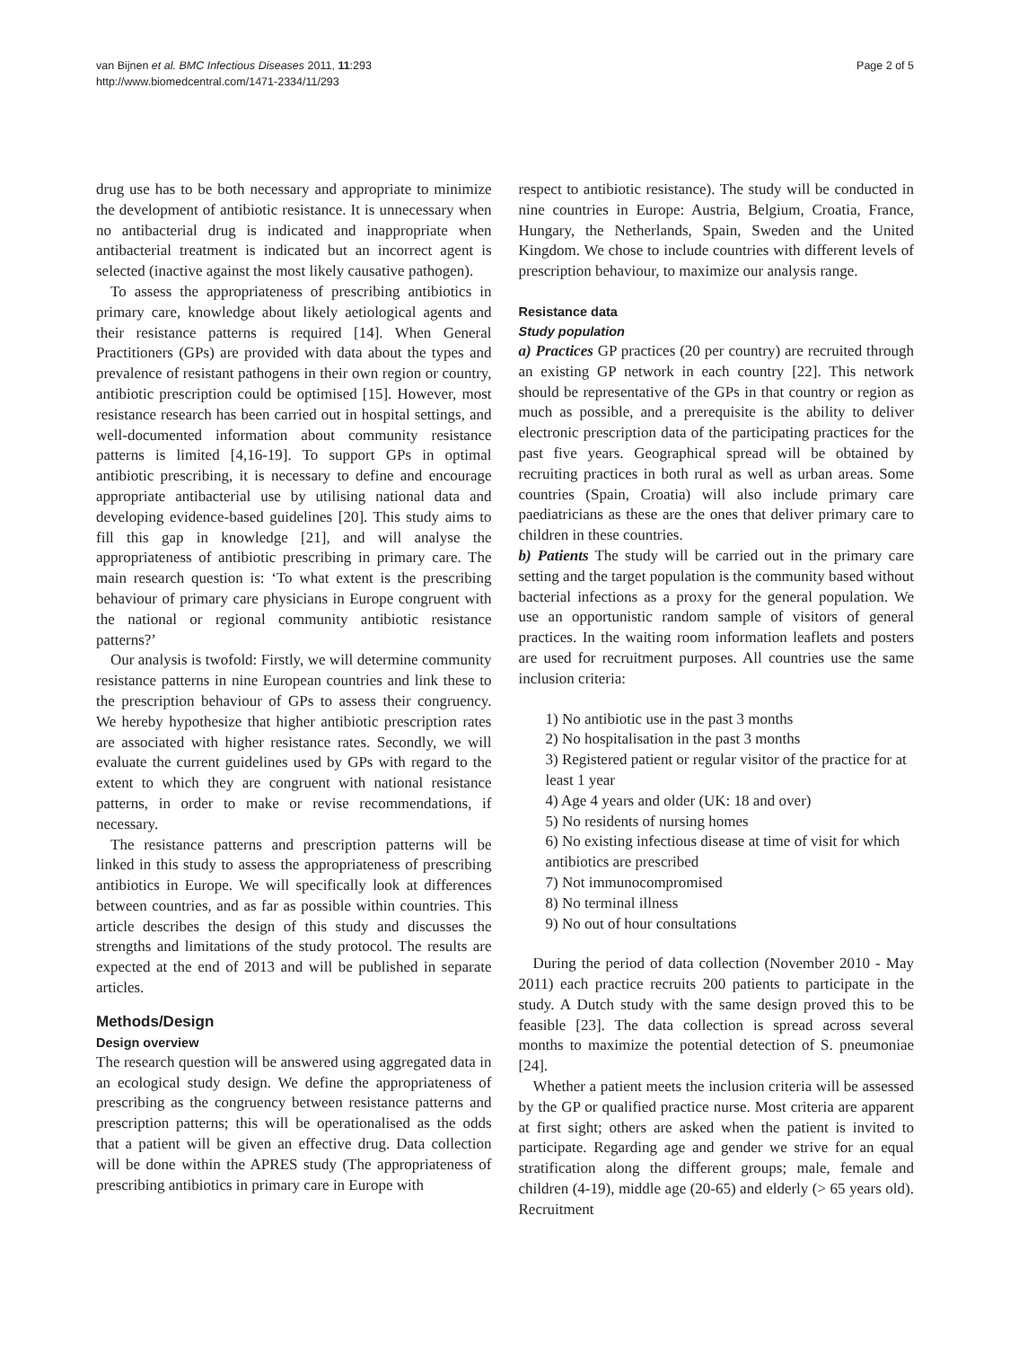van Bijnen et al. BMC Infectious Diseases 2011, 11:293
http://www.biomedcentral.com/1471-2334/11/293
Page 2 of 5
drug use has to be both necessary and appropriate to minimize the development of antibiotic resistance. It is unnecessary when no antibacterial drug is indicated and inappropriate when antibacterial treatment is indicated but an incorrect agent is selected (inactive against the most likely causative pathogen).
To assess the appropriateness of prescribing antibiotics in primary care, knowledge about likely aetiological agents and their resistance patterns is required [14]. When General Practitioners (GPs) are provided with data about the types and prevalence of resistant pathogens in their own region or country, antibiotic prescription could be optimised [15]. However, most resistance research has been carried out in hospital settings, and well-documented information about community resistance patterns is limited [4,16-19]. To support GPs in optimal antibiotic prescribing, it is necessary to define and encourage appropriate antibacterial use by utilising national data and developing evidence-based guidelines [20]. This study aims to fill this gap in knowledge [21], and will analyse the appropriateness of antibiotic prescribing in primary care. The main research question is: ‘To what extent is the prescribing behaviour of primary care physicians in Europe congruent with the national or regional community antibiotic resistance patterns?’
Our analysis is twofold: Firstly, we will determine community resistance patterns in nine European countries and link these to the prescription behaviour of GPs to assess their congruency. We hereby hypothesize that higher antibiotic prescription rates are associated with higher resistance rates. Secondly, we will evaluate the current guidelines used by GPs with regard to the extent to which they are congruent with national resistance patterns, in order to make or revise recommendations, if necessary.
The resistance patterns and prescription patterns will be linked in this study to assess the appropriateness of prescribing antibiotics in Europe. We will specifically look at differences between countries, and as far as possible within countries. This article describes the design of this study and discusses the strengths and limitations of the study protocol. The results are expected at the end of 2013 and will be published in separate articles.
Methods/Design
Design overview
The research question will be answered using aggregated data in an ecological study design. We define the appropriateness of prescribing as the congruency between resistance patterns and prescription patterns; this will be operationalised as the odds that a patient will be given an effective drug. Data collection will be done within the APRES study (The appropriateness of prescribing antibiotics in primary care in Europe with
respect to antibiotic resistance). The study will be conducted in nine countries in Europe: Austria, Belgium, Croatia, France, Hungary, the Netherlands, Spain, Sweden and the United Kingdom. We chose to include countries with different levels of prescription behaviour, to maximize our analysis range.
Resistance data
Study population
a) Practices GP practices (20 per country) are recruited through an existing GP network in each country [22]. This network should be representative of the GPs in that country or region as much as possible, and a prerequisite is the ability to deliver electronic prescription data of the participating practices for the past five years. Geographical spread will be obtained by recruiting practices in both rural as well as urban areas. Some countries (Spain, Croatia) will also include primary care paediatricians as these are the ones that deliver primary care to children in these countries.
b) Patients The study will be carried out in the primary care setting and the target population is the community based without bacterial infections as a proxy for the general population. We use an opportunistic random sample of visitors of general practices. In the waiting room information leaflets and posters are used for recruitment purposes. All countries use the same inclusion criteria:
1) No antibiotic use in the past 3 months
2) No hospitalisation in the past 3 months
3) Registered patient or regular visitor of the practice for at least 1 year
4) Age 4 years and older (UK: 18 and over)
5) No residents of nursing homes
6) No existing infectious disease at time of visit for which antibiotics are prescribed
7) Not immunocompromised
8) No terminal illness
9) No out of hour consultations
During the period of data collection (November 2010 - May 2011) each practice recruits 200 patients to participate in the study. A Dutch study with the same design proved this to be feasible [23]. The data collection is spread across several months to maximize the potential detection of S. pneumoniae [24].
Whether a patient meets the inclusion criteria will be assessed by the GP or qualified practice nurse. Most criteria are apparent at first sight; others are asked when the patient is invited to participate. Regarding age and gender we strive for an equal stratification along the different groups; male, female and children (4-19), middle age (20-65) and elderly (> 65 years old). Recruitment